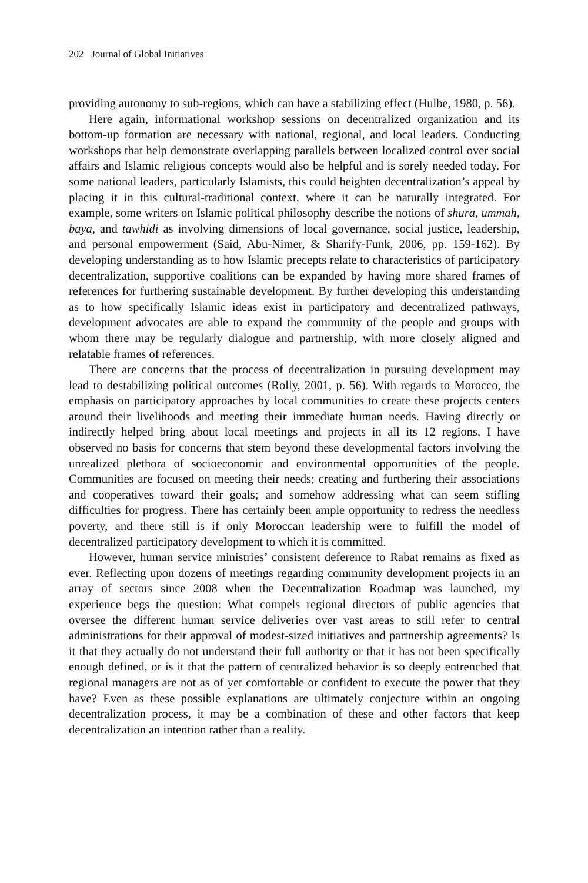202 Journal of Global Initiatives
providing autonomy to sub-regions, which can have a stabilizing effect (Hulbe, 1980, p. 56).
Here again, informational workshop sessions on decentralized organization and its bottom-up formation are necessary with national, regional, and local leaders. Conducting workshops that help demonstrate overlapping parallels between localized control over social affairs and Islamic religious concepts would also be helpful and is sorely needed today. For some national leaders, particularly Islamists, this could heighten decentralization’s appeal by placing it in this cultural-traditional context, where it can be naturally integrated. For example, some writers on Islamic political philosophy describe the notions of shura, ummah, baya, and tawhidi as involving dimensions of local governance, social justice, leadership, and personal empowerment (Said, Abu-Nimer, & Sharify-Funk, 2006, pp. 159-162). By developing understanding as to how Islamic precepts relate to characteristics of participatory decentralization, supportive coalitions can be expanded by having more shared frames of references for furthering sustainable development. By further developing this understanding as to how specifically Islamic ideas exist in participatory and decentralized pathways, development advocates are able to expand the community of the people and groups with whom there may be regularly dialogue and partnership, with more closely aligned and relatable frames of references.
There are concerns that the process of decentralization in pursuing development may lead to destabilizing political outcomes (Rolly, 2001, p. 56). With regards to Morocco, the emphasis on participatory approaches by local communities to create these projects centers around their livelihoods and meeting their immediate human needs. Having directly or indirectly helped bring about local meetings and projects in all its 12 regions, I have observed no basis for concerns that stem beyond these developmental factors involving the unrealized plethora of socioeconomic and environmental opportunities of the people. Communities are focused on meeting their needs; creating and furthering their associations and cooperatives toward their goals; and somehow addressing what can seem stifling difficulties for progress. There has certainly been ample opportunity to redress the needless poverty, and there still is if only Moroccan leadership were to fulfill the model of decentralized participatory development to which it is committed.
However, human service ministries’ consistent deference to Rabat remains as fixed as ever. Reflecting upon dozens of meetings regarding community development projects in an array of sectors since 2008 when the Decentralization Roadmap was launched, my experience begs the question: What compels regional directors of public agencies that oversee the different human service deliveries over vast areas to still refer to central administrations for their approval of modest-sized initiatives and partnership agreements? Is it that they actually do not understand their full authority or that it has not been specifically enough defined, or is it that the pattern of centralized behavior is so deeply entrenched that regional managers are not as of yet comfortable or confident to execute the power that they have? Even as these possible explanations are ultimately conjecture within an ongoing decentralization process, it may be a combination of these and other factors that keep decentralization an intention rather than a reality.